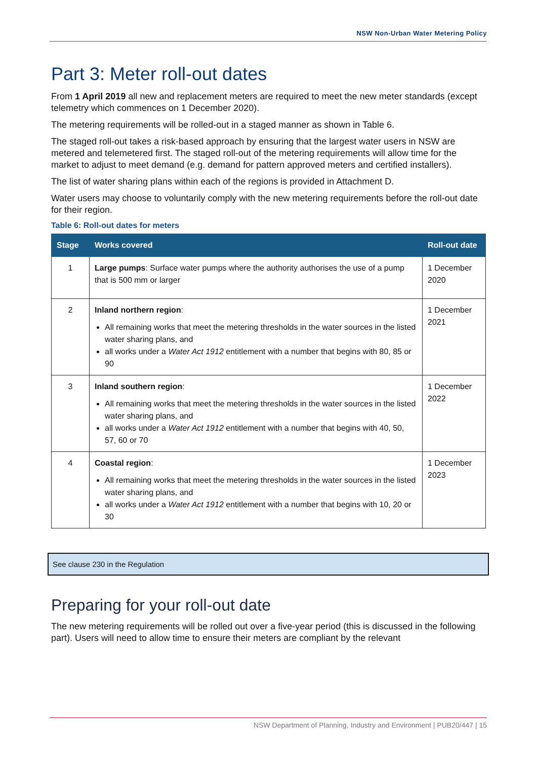NSW Non-Urban Water Metering Policy
Part 3: Meter roll-out dates
From 1 April 2019 all new and replacement meters are required to meet the new meter standards (except telemetry which commences on 1 December 2020).
The metering requirements will be rolled-out in a staged manner as shown in Table 6.
The staged roll-out takes a risk-based approach by ensuring that the largest water users in NSW are metered and telemetered first. The staged roll-out of the metering requirements will allow time for the market to adjust to meet demand (e.g. demand for pattern approved meters and certified installers).
The list of water sharing plans within each of the regions is provided in Attachment D.
Water users may choose to voluntarily comply with the new metering requirements before the roll-out date for their region.
Table 6: Roll-out dates for meters
| Stage | Works covered | Roll-out date |
| --- | --- | --- |
| 1 | Large pumps : Surface water pumps where the authority authorises the use of a pump that is 500 mm or larger | 1 December 2020 |
| 2 | Inland northern region : All remaining works that meet the metering thresholds in the water sources in the listed water sharing plans, and all works under a Water Act 1912 entitlement with a number that begins with 80, 85 or 90 | 1 December 2021 |
| 3 | Inland southern region : All remaining works that meet the metering thresholds in the water sources in the listed water sharing plans, and all works under a Water Act 1912 entitlement with a number that begins with 40, 50, 57, 60 or 70 | 1 December 2022 |
| 4 | Coastal region : All remaining works that meet the metering thresholds in the water sources in the listed water sharing plans, and all works under a Water Act 1912 entitlement with a number that begins with 10, 20 or 30 | 1 December 2023 |
See clause 230 in the Regulation
Preparing for your roll-out date
The new metering requirements will be rolled out over a five-year period (this is discussed in the following part). Users will need to allow time to ensure their meters are compliant by the relevant
NSW Department of Planning, Industry and Environment | PUB20/447 | 15